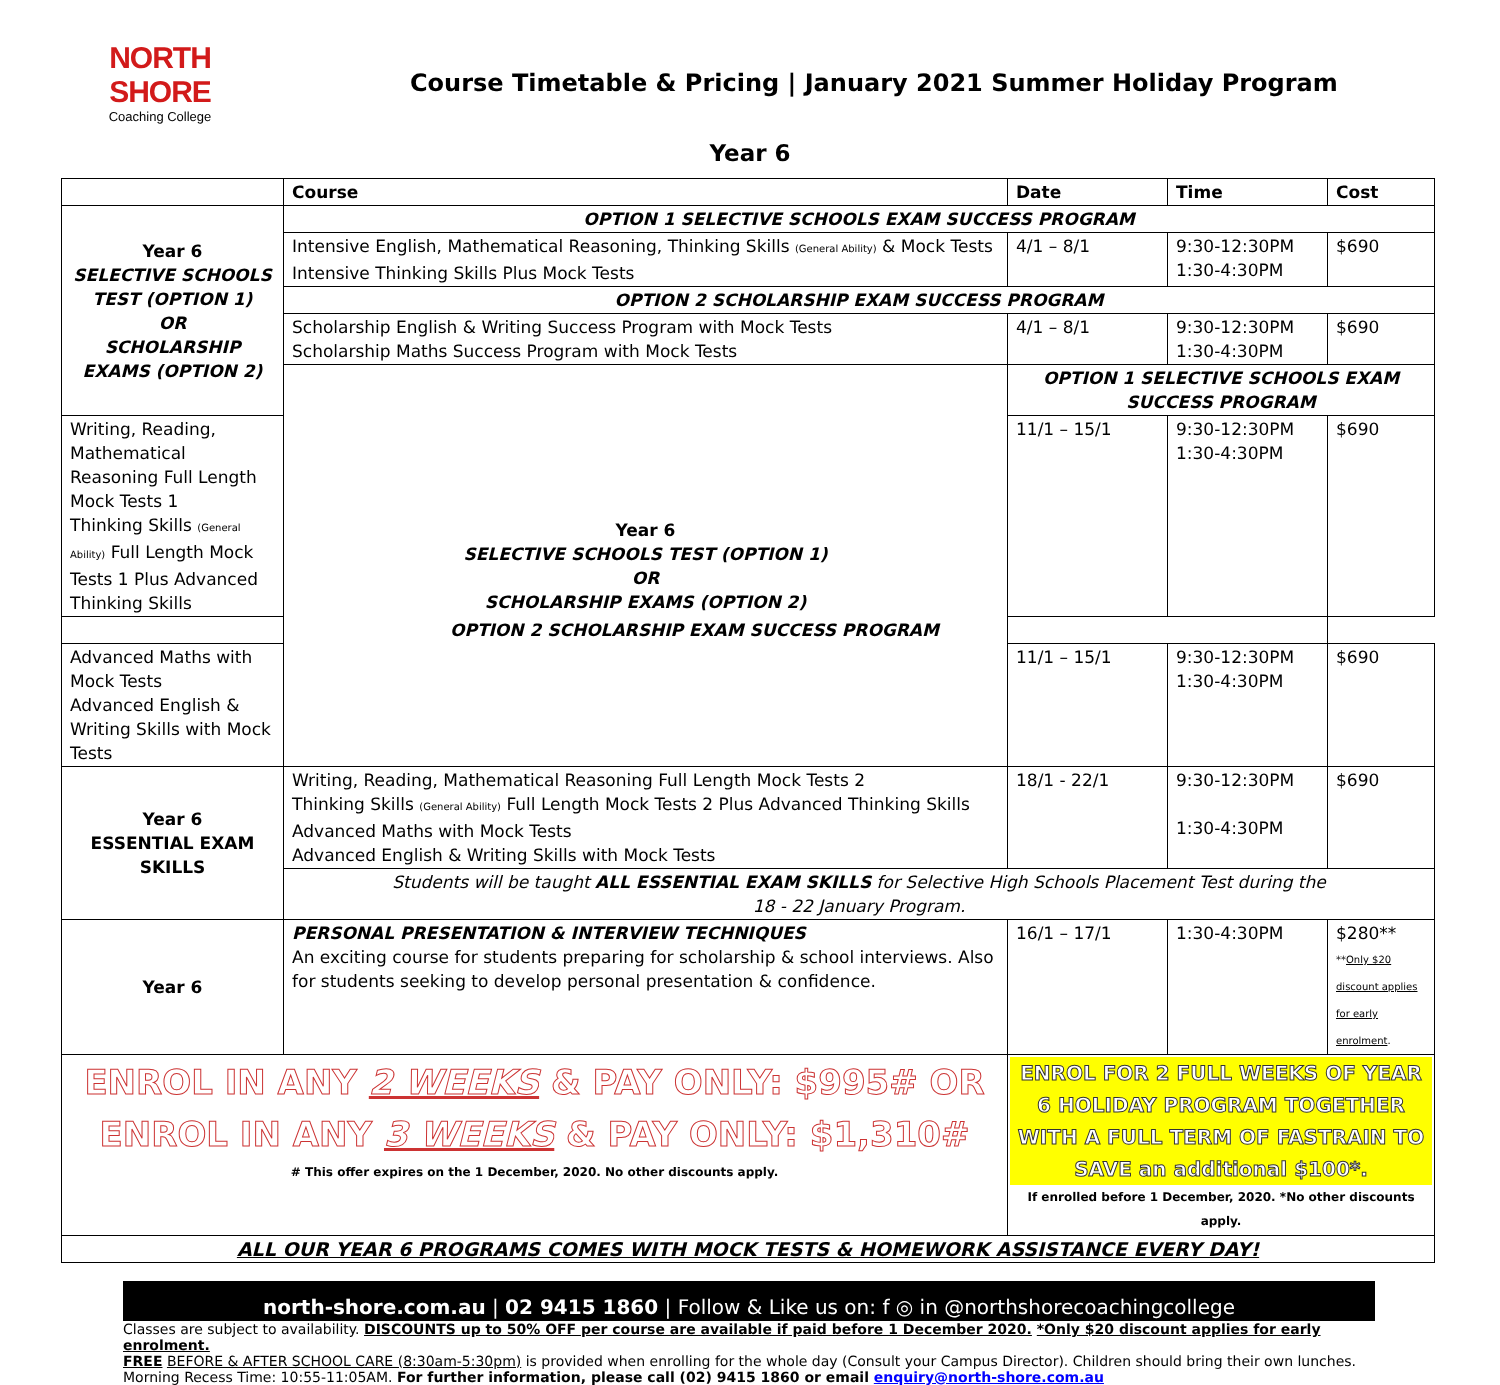NORTH SHORE
Coaching College
Course Timetable & Pricing | January 2021 Summer Holiday Program
Year 6
| | Course | Date | Time | Cost |
| --- | --- | --- | --- | --- |
| Year 6 SELECTIVE SCHOOLS TEST (OPTION 1) OR SCHOLARSHIP EXAMS (OPTION 2) | OPTION 1 SELECTIVE SCHOOLS EXAM SUCCESS PROGRAM | | | |
| | Intensive English, Mathematical Reasoning, Thinking Skills (General Ability) & Mock Tests Intensive Thinking Skills Plus Mock Tests | 4/1 – 8/1 | 9:30-12:30PM 1:30-4:30PM | $690 |
| | OPTION 2 SCHOLARSHIP EXAM SUCCESS PROGRAM | | | |
| | Scholarship English & Writing Success Program with Mock Tests Scholarship Maths Success Program with Mock Tests | 4/1 – 8/1 | 9:30-12:30PM 1:30-4:30PM | $690 |
| | Year 6 SELECTIVE SCHOOLS TEST (OPTION 1) OR SCHOLARSHIP EXAMS (OPTION 2) | OPTION 1 SELECTIVE SCHOOLS EXAM SUCCESS PROGRAM | | |
| Writing, Reading, Mathematical Reasoning Full Length Mock Tests 1 Thinking Skills (General Ability) Full Length Mock Tests 1 Plus Advanced Thinking Skills | | 11/1 – 15/1 | 9:30-12:30PM 1:30-4:30PM | $690 |
| OPTION 2 SCHOLARSHIP EXAM SUCCESS PROGRAM | | | | |
| Advanced Maths with Mock Tests Advanced English & Writing Skills with Mock Tests | | 11/1 – 15/1 | 9:30-12:30PM 1:30-4:30PM | $690 |
| Year 6 ESSENTIAL EXAM SKILLS | Writing, Reading, Mathematical Reasoning Full Length Mock Tests 2 Thinking Skills (General Ability) Full Length Mock Tests 2 Plus Advanced Thinking Skills Advanced Maths with Mock Tests Advanced English & Writing Skills with Mock Tests | 18/1 - 22/1 | 9:30-12:30PM 1:30-4:30PM | $690 |
| | Students will be taught ALL ESSENTIAL EXAM SKILLS for Selective High Schools Placement Test during the 18 - 22 January Program. | | | |
| Year 6 | PERSONAL PRESENTATION & INTERVIEW TECHNIQUES An exciting course for students preparing for scholarship & school interviews. Also for students seeking to develop personal presentation & confidence. | 16/1 – 17/1 | 1:30-4:30PM | $280** ** Only $20 discount applies for early enrolment . |
| ENROL IN ANY 2 WEEKS & PAY ONLY: $995# OR ENROL IN ANY 3 WEEKS & PAY ONLY: $1,310# # This offer expires on the 1 December, 2020. No other discounts apply. | | ENROL FOR 2 FULL WEEKS OF YEAR 6 HOLIDAY PROGRAM TOGETHER WITH A FULL TERM OF FASTRAIN TO SAVE an additional $100*. If enrolled before 1 December, 2020. *No other discounts apply. | | |
| ALL OUR YEAR 6 PROGRAMS COMES WITH MOCK TESTS & HOMEWORK ASSISTANCE EVERY DAY! | | | | |
north-shore.com.au | 02 9415 1860 | Follow & Like us on: f ◎ in @northshorecoachingcollege
Classes are subject to availability. DISCOUNTS up to 50% OFF per course are available if paid before 1 December 2020. *Only $20 discount applies for early enrolment.
FREE BEFORE & AFTER SCHOOL CARE (8:30am-5:30pm) is provided when enrolling for the whole day (Consult your Campus Director). Children should bring their own lunches.
Morning Recess Time: 10:55-11:05AM. For further information, please call (02) 9415 1860 or email enquiry@north-shore.com.au